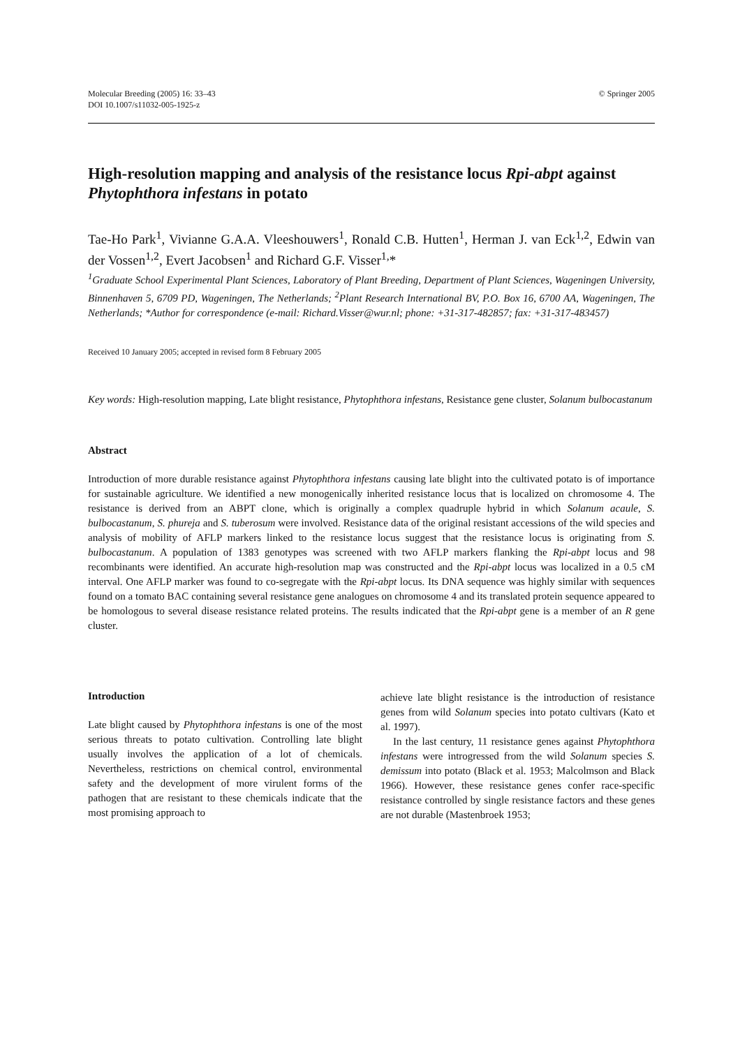Molecular Breeding (2005) 16: 33–43
DOI 10.1007/s11032-005-1925-z
© Springer 2005
High-resolution mapping and analysis of the resistance locus Rpi-abpt against Phytophthora infestans in potato
Tae-Ho Park<sup>1</sup>, Vivianne G.A.A. Vleeshouwers<sup>1</sup>, Ronald C.B. Hutten<sup>1</sup>, Herman J. van Eck<sup>1,2</sup>, Edwin van der Vossen<sup>1,2</sup>, Evert Jacobsen<sup>1</sup> and Richard G.F. Visser<sup>1,</sup>*
<sup>1</sup> Graduate School Experimental Plant Sciences, Laboratory of Plant Breeding, Department of Plant Sciences, Wageningen University, Binnenhaven 5, 6709 PD, Wageningen, The Netherlands; <sup>2</sup>Plant Research International BV, P.O. Box 16, 6700 AA, Wageningen, The Netherlands; *Author for correspondence (e-mail: Richard.Visser@wur.nl; phone: +31-317-482857; fax: +31-317-483457)
Received 10 January 2005; accepted in revised form 8 February 2005
Key words: High-resolution mapping, Late blight resistance, Phytophthora infestans, Resistance gene cluster, Solanum bulbocastanum
Abstract
Introduction of more durable resistance against Phytophthora infestans causing late blight into the cultivated potato is of importance for sustainable agriculture. We identified a new monogenically inherited resistance locus that is localized on chromosome 4. The resistance is derived from an ABPT clone, which is originally a complex quadruple hybrid in which Solanum acaule, S. bulbocastanum, S. phureja and S. tuberosum were involved. Resistance data of the original resistant accessions of the wild species and analysis of mobility of AFLP markers linked to the resistance locus suggest that the resistance locus is originating from S. bulbocastanum. A population of 1383 genotypes was screened with two AFLP markers flanking the Rpi-abpt locus and 98 recombinants were identified. An accurate high-resolution map was constructed and the Rpi-abpt locus was localized in a 0.5 cM interval. One AFLP marker was found to co-segregate with the Rpi-abpt locus. Its DNA sequence was highly similar with sequences found on a tomato BAC containing several resistance gene analogues on chromosome 4 and its translated protein sequence appeared to be homologous to several disease resistance related proteins. The results indicated that the Rpi-abpt gene is a member of an R gene cluster.
Introduction
Late blight caused by Phytophthora infestans is one of the most serious threats to potato cultivation. Controlling late blight usually involves the application of a lot of chemicals. Nevertheless, restrictions on chemical control, environmental safety and the development of more virulent forms of the pathogen that are resistant to these chemicals indicate that the most promising approach to
achieve late blight resistance is the introduction of resistance genes from wild Solanum species into potato cultivars (Kato et al. 1997).
In the last century, 11 resistance genes against Phytophthora infestans were introgressed from the wild Solanum species S. demissum into potato (Black et al. 1953; Malcolmson and Black 1966). However, these resistance genes confer race-specific resistance controlled by single resistance factors and these genes are not durable (Mastenbroek 1953;